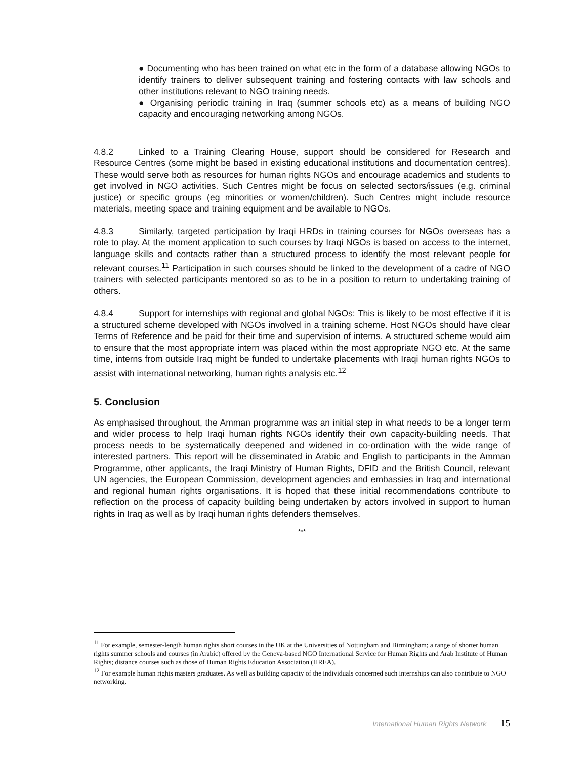● Documenting who has been trained on what etc in the form of a database allowing NGOs to identify trainers to deliver subsequent training and fostering contacts with law schools and other institutions relevant to NGO training needs.
● Organising periodic training in Iraq (summer schools etc) as a means of building NGO capacity and encouraging networking among NGOs.
4.8.2 Linked to a Training Clearing House, support should be considered for Research and Resource Centres (some might be based in existing educational institutions and documentation centres). These would serve both as resources for human rights NGOs and encourage academics and students to get involved in NGO activities. Such Centres might be focus on selected sectors/issues (e.g. criminal justice) or specific groups (eg minorities or women/children). Such Centres might include resource materials, meeting space and training equipment and be available to NGOs.
4.8.3 Similarly, targeted participation by Iraqi HRDs in training courses for NGOs overseas has a role to play. At the moment application to such courses by Iraqi NGOs is based on access to the internet, language skills and contacts rather than a structured process to identify the most relevant people for relevant courses.<sup>11</sup> Participation in such courses should be linked to the development of a cadre of NGO trainers with selected participants mentored so as to be in a position to return to undertaking training of others.
4.8.4 Support for internships with regional and global NGOs: This is likely to be most effective if it is a structured scheme developed with NGOs involved in a training scheme. Host NGOs should have clear Terms of Reference and be paid for their time and supervision of interns. A structured scheme would aim to ensure that the most appropriate intern was placed within the most appropriate NGO etc. At the same time, interns from outside Iraq might be funded to undertake placements with Iraqi human rights NGOs to assist with international networking, human rights analysis etc.<sup>12</sup>
5. Conclusion
As emphasised throughout, the Amman programme was an initial step in what needs to be a longer term and wider process to help Iraqi human rights NGOs identify their own capacity-building needs. That process needs to be systematically deepened and widened in co-ordination with the wide range of interested partners. This report will be disseminated in Arabic and English to participants in the Amman Programme, other applicants, the Iraqi Ministry of Human Rights, DFID and the British Council, relevant UN agencies, the European Commission, development agencies and embassies in Iraq and international and regional human rights organisations. It is hoped that these initial recommendations contribute to reflection on the process of capacity building being undertaken by actors involved in support to human rights in Iraq as well as by Iraqi human rights defenders themselves.
***
<sup>11</sup> For example, semester-length human rights short courses in the UK at the Universities of Nottingham and Birmingham; a range of shorter human rights summer schools and courses (in Arabic) offered by the Geneva-based NGO International Service for Human Rights and Arab Institute of Human Rights; distance courses such as those of Human Rights Education Association (HREA).
<sup>12</sup> For example human rights masters graduates. As well as building capacity of the individuals concerned such internships can also contribute to NGO networking.
International Human Rights Network 15